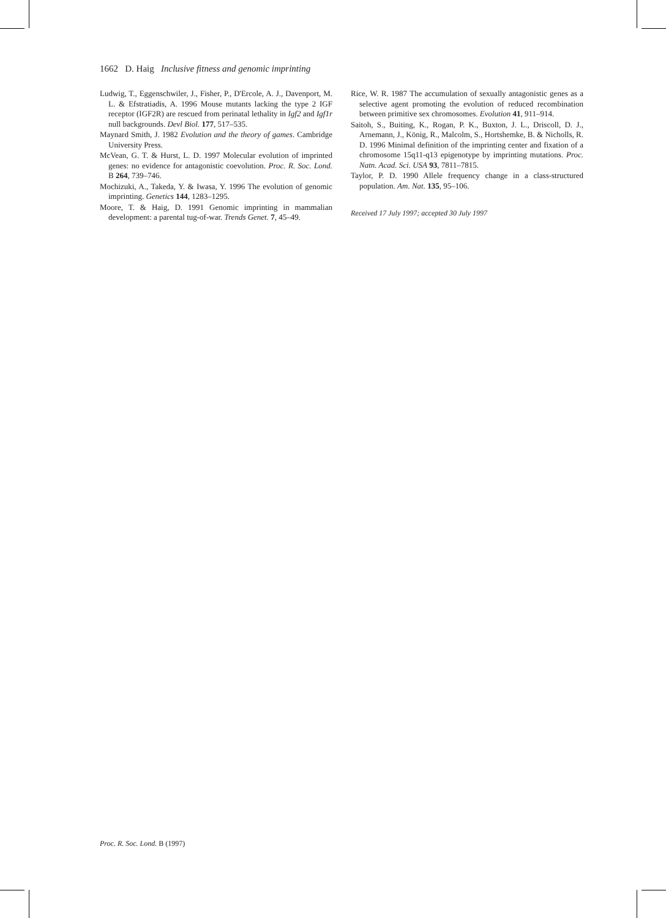1662 D. Haig Inclusive fitness and genomic imprinting
Ludwig, T., Eggenschwiler, J., Fisher, P., D'Ercole, A. J., Davenport, M. L. & Efstratiadis, A. 1996 Mouse mutants lacking the type 2 IGF receptor (IGF2R) are rescued from perinatal lethality in Igf2 and Igf1r null backgrounds. Devl Biol. 177, 517–535.
Maynard Smith, J. 1982 Evolution and the theory of games. Cambridge University Press.
McVean, G. T. & Hurst, L. D. 1997 Molecular evolution of imprinted genes: no evidence for antagonistic coevolution. Proc. R. Soc. Lond. B 264, 739–746.
Mochizuki, A., Takeda, Y. & Iwasa, Y. 1996 The evolution of genomic imprinting. Genetics 144, 1283–1295.
Moore, T. & Haig, D. 1991 Genomic imprinting in mammalian development: a parental tug-of-war. Trends Genet. 7, 45–49.
Rice, W. R. 1987 The accumulation of sexually antagonistic genes as a selective agent promoting the evolution of reduced recombination between primitive sex chromosomes. Evolution 41, 911–914.
Saitoh, S., Buiting, K., Rogan, P. K., Buxton, J. L., Driscoll, D. J., Arnemann, J., König, R., Malcolm, S., Hortshemke, B. & Nicholls, R. D. 1996 Minimal definition of the imprinting center and fixation of a chromosome 15q11-q13 epigenotype by imprinting mutations. Proc. Natn. Acad. Sci. USA 93, 7811–7815.
Taylor, P. D. 1990 Allele frequency change in a class-structured population. Am. Nat. 135, 95–106.
Received 17 July 1997; accepted 30 July 1997
Proc. R. Soc. Lond. B (1997)